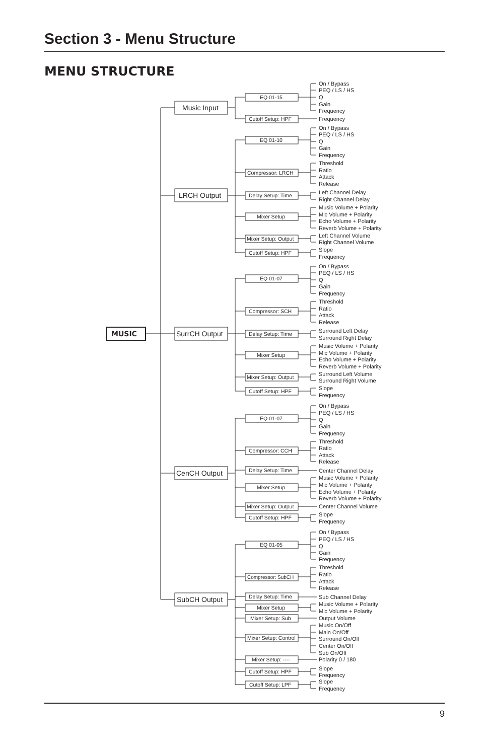Section 3 - Menu Structure
MENU STRUCTURE
MUSIC
Music Input
EQ 01-15
On / Bypass
PEQ / LS / HS
Q
Gain
Frequency
Cutoff Setup: HPF
Frequency
LRCH Output
EQ 01-10
On / Bypass
PEQ / LS / HS
Q
Gain
Frequency
Compressor: LRCH
Threshold
Ratio
Attack
Release
Delay Setup: Time
Left Channel Delay
Right Channel Delay
Mixer Setup
Music Volume + Polarity
Mic Volume + Polarity
Echo Volume + Polarity
Reverb Volume + Polarity
Mixer Setup: Output
Left Channel Volume
Right Channel Volume
Cutoff Setup: HPF
Slope
Frequency
SurrCH Output
EQ 01-07
On / Bypass
PEQ / LS / HS
Q
Gain
Frequency
Compressor: SCH
Threshold
Ratio
Attack
Release
Delay Setup: Time
Surround Left Delay
Surround Right Delay
Mixer Setup
Music Volume + Polarity
Mic Volume + Polarity
Echo Volume + Polarity
Reverb Volume + Polarity
Mixer Setup: Output
Surround Left Volume
Surround Right Volume
Cutoff Setup: HPF
Slope
Frequency
CenCH Output
EQ 01-07
On / Bypass
PEQ / LS / HS
Q
Gain
Frequency
Compressor: CCH
Threshold
Ratio
Attack
Release
Delay Setup: Time
Center Channel Delay
Mixer Setup
Music Volume + Polarity
Mic Volume + Polarity
Echo Volume + Polarity
Reverb Volume + Polarity
Mixer Setup: Output
Center Channel Volume
Cutoff Setup: HPF
Slope
Frequency
SubCH Output
EQ 01-05
On / Bypass
PEQ / LS / HS
Q
Gain
Frequency
Compressor: SubCH
Threshold
Ratio
Attack
Release
Delay Setup: Time
Sub Channel Delay
Mixer Setup
Music Volume + Polarity
Mic Volume + Polarity
Mixer Setup: Sub
Output Volume
Mixer Setup: Control
Music On/Off
Main On/Off
Surround On/Off
Center On/Off
Sub On/Off
Mixer Setup: ----
Polarity 0 / 180
Cutoff Setup: HPF
Slope
Frequency
Cutoff Setup: LPF
Slope
Frequency
9